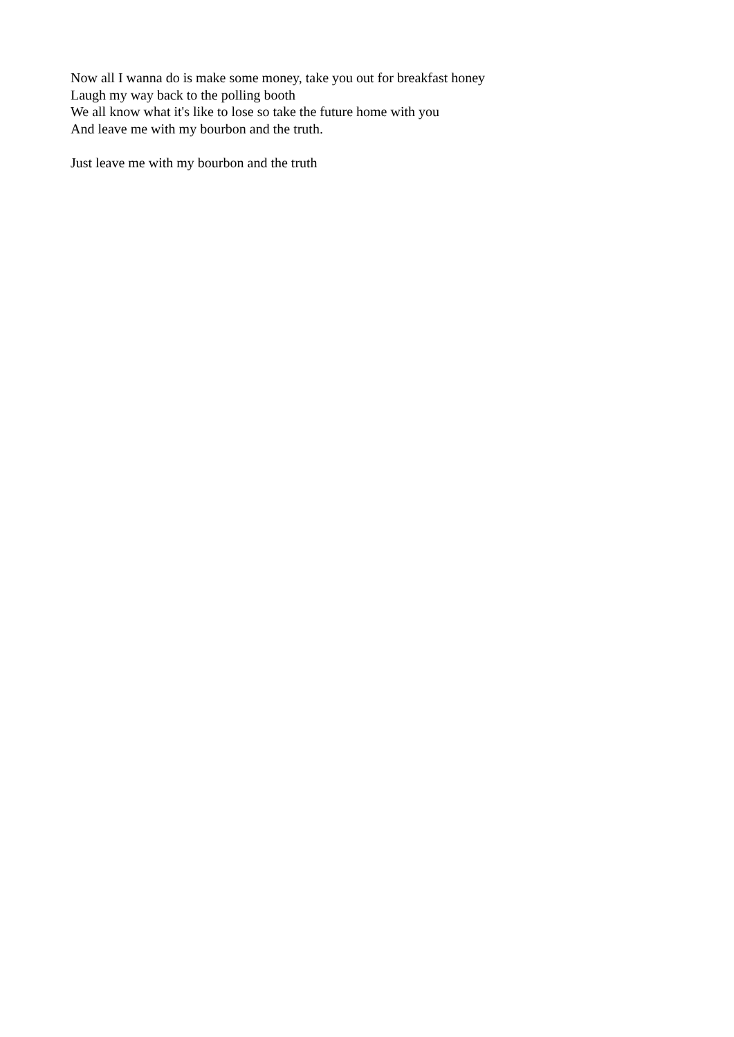Now all I wanna do is make some money, take you out for breakfast honey
Laugh my way back to the polling booth
We all know what it's like to lose so take the future home with you
And leave me with my bourbon and the truth.
Just leave me with my bourbon and the truth